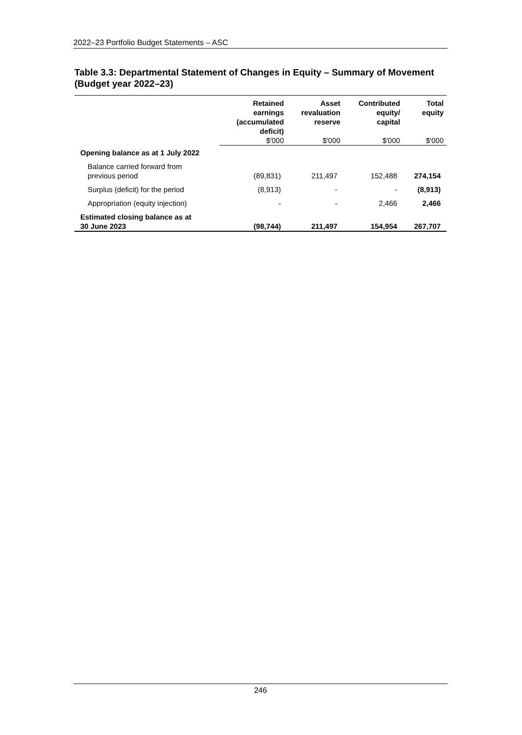2022–23 Portfolio Budget Statements – ASC
Table 3.3: Departmental Statement of Changes in Equity – Summary of Movement (Budget year 2022–23)
| | Retained earnings (accumulated deficit) | Asset revaluation reserve | Contributed equity/ capital | Total equity |
| --- | --- | --- | --- | --- |
| | $'000 | $'000 | $'000 | $'000 |
| Opening balance as at 1 July 2022 | | | | |
| Balance carried forward from previous period | (89,831) | 211,497 | 152,488 | 274,154 |
| Surplus (deficit) for the period | (8,913) | - | - | (8,913) |
| Appropriation (equity injection) | - | - | 2,466 | 2,466 |
| Estimated closing balance as at 30 June 2023 | (98,744) | 211,497 | 154,954 | 267,707 |
246